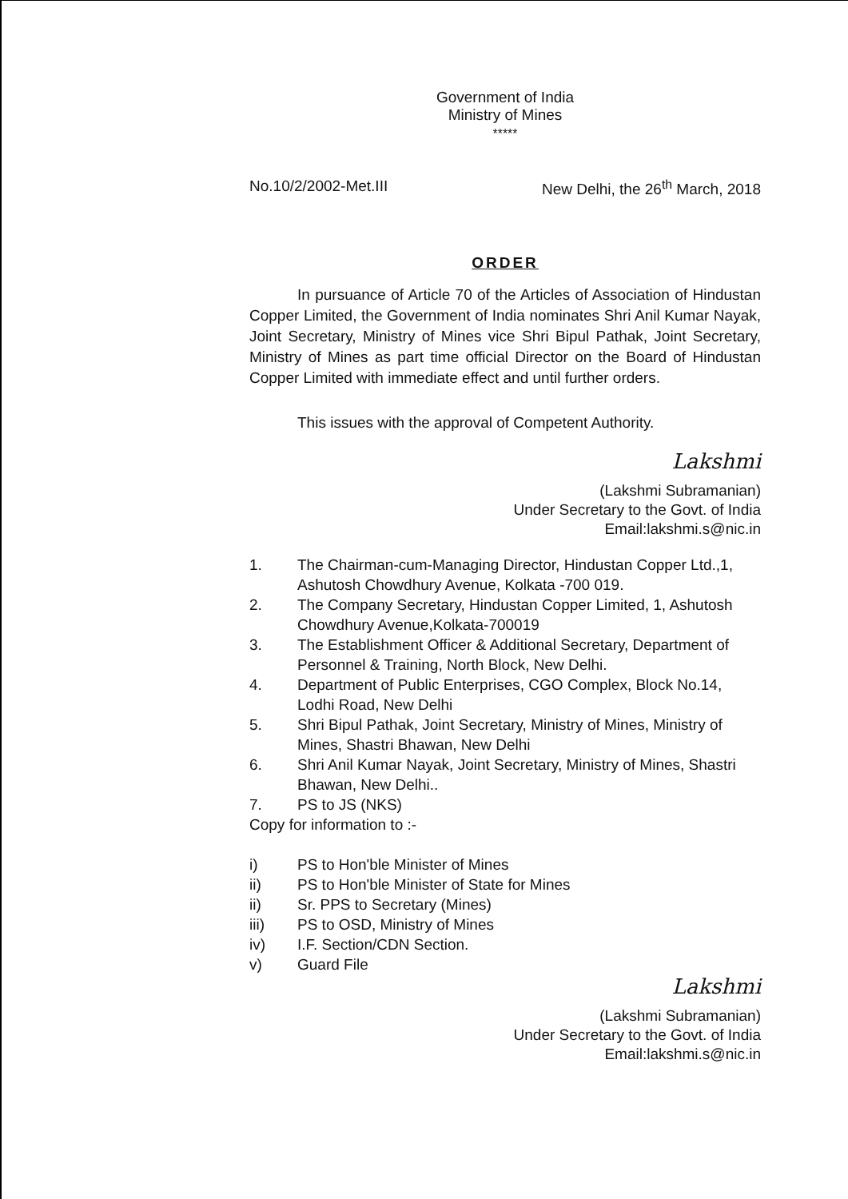Government of India
Ministry of Mines
*****
No.10/2/2002-Met.III New Delhi, the 26<sup>th</sup> March, 2018
ORDER
In pursuance of Article 70 of the Articles of Association of Hindustan Copper Limited, the Government of India nominates Shri Anil Kumar Nayak, Joint Secretary, Ministry of Mines vice Shri Bipul Pathak, Joint Secretary, Ministry of Mines as part time official Director on the Board of Hindustan Copper Limited with immediate effect and until further orders.
This issues with the approval of Competent Authority.
Lakshmi
(Lakshmi Subramanian)
Under Secretary to the Govt. of India
Email:lakshmi.s@nic.in
1. The Chairman-cum-Managing Director, Hindustan Copper Ltd.,1, Ashutosh Chowdhury Avenue, Kolkata -700 019.
2. The Company Secretary, Hindustan Copper Limited, 1, Ashutosh Chowdhury Avenue,Kolkata-700019
3. The Establishment Officer & Additional Secretary, Department of Personnel & Training, North Block, New Delhi.
4. Department of Public Enterprises, CGO Complex, Block No.14, Lodhi Road, New Delhi
5. Shri Bipul Pathak, Joint Secretary, Ministry of Mines, Ministry of Mines, Shastri Bhawan, New Delhi
6. Shri Anil Kumar Nayak, Joint Secretary, Ministry of Mines, Shastri Bhawan, New Delhi..
7. PS to JS (NKS)
Copy for information to :-
i) PS to Hon'ble Minister of Mines
ii) PS to Hon'ble Minister of State for Mines
ii) Sr. PPS to Secretary (Mines)
iii) PS to OSD, Ministry of Mines
iv) I.F. Section/CDN Section.
v) Guard File
Lakshmi
(Lakshmi Subramanian)
Under Secretary to the Govt. of India
Email:lakshmi.s@nic.in